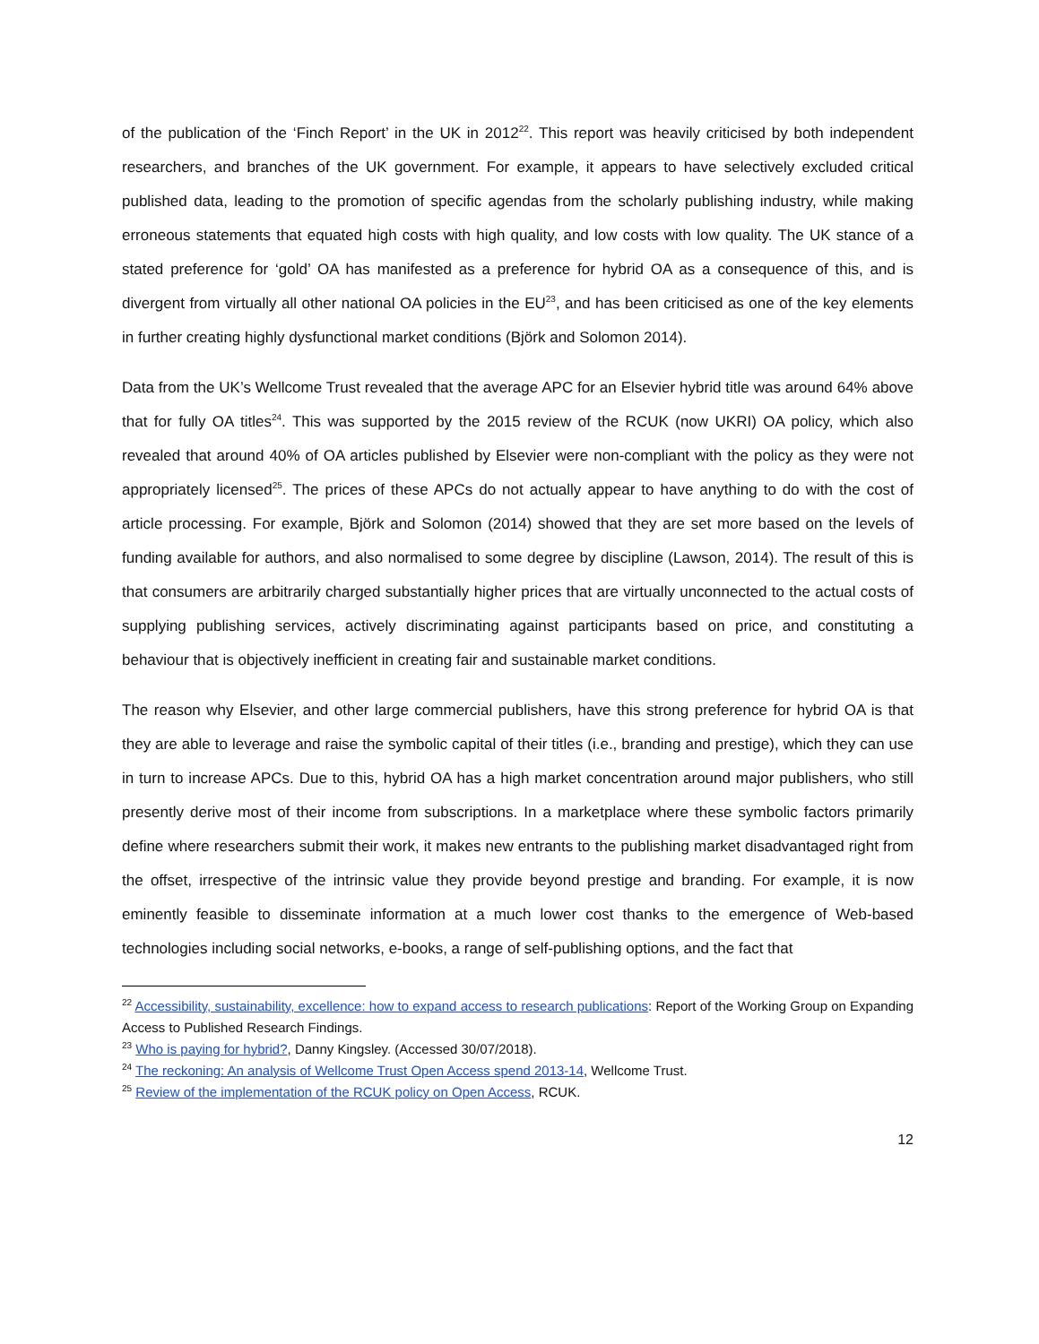of the publication of the ‘Finch Report’ in the UK in 2012<sup>22</sup>. This report was heavily criticised by both independent researchers, and branches of the UK government. For example, it appears to have selectively excluded critical published data, leading to the promotion of specific agendas from the scholarly publishing industry, while making erroneous statements that equated high costs with high quality, and low costs with low quality. The UK stance of a stated preference for ‘gold’ OA has manifested as a preference for hybrid OA as a consequence of this, and is divergent from virtually all other national OA policies in the EU<sup>23</sup>, and has been criticised as one of the key elements in further creating highly dysfunctional market conditions (Björk and Solomon 2014).
Data from the UK’s Wellcome Trust revealed that the average APC for an Elsevier hybrid title was around 64% above that for fully OA titles<sup>24</sup>. This was supported by the 2015 review of the RCUK (now UKRI) OA policy, which also revealed that around 40% of OA articles published by Elsevier were non-compliant with the policy as they were not appropriately licensed<sup>25</sup>. The prices of these APCs do not actually appear to have anything to do with the cost of article processing. For example, Björk and Solomon (2014) showed that they are set more based on the levels of funding available for authors, and also normalised to some degree by discipline (Lawson, 2014). The result of this is that consumers are arbitrarily charged substantially higher prices that are virtually unconnected to the actual costs of supplying publishing services, actively discriminating against participants based on price, and constituting a behaviour that is objectively inefficient in creating fair and sustainable market conditions.
The reason why Elsevier, and other large commercial publishers, have this strong preference for hybrid OA is that they are able to leverage and raise the symbolic capital of their titles (i.e., branding and prestige), which they can use in turn to increase APCs. Due to this, hybrid OA has a high market concentration around major publishers, who still presently derive most of their income from subscriptions. In a marketplace where these symbolic factors primarily define where researchers submit their work, it makes new entrants to the publishing market disadvantaged right from the offset, irrespective of the intrinsic value they provide beyond prestige and branding. For example, it is now eminently feasible to disseminate information at a much lower cost thanks to the emergence of Web-based technologies including social networks, e-books, a range of self-publishing options, and the fact that
<sup>22</sup> Accessibility, sustainability, excellence: how to expand access to research publications: Report of the Working Group on Expanding Access to Published Research Findings.
<sup>23</sup> Who is paying for hybrid?, Danny Kingsley. (Accessed 30/07/2018).
<sup>24</sup> The reckoning: An analysis of Wellcome Trust Open Access spend 2013-14, Wellcome Trust.
<sup>25</sup> Review of the implementation of the RCUK policy on Open Access, RCUK.
12